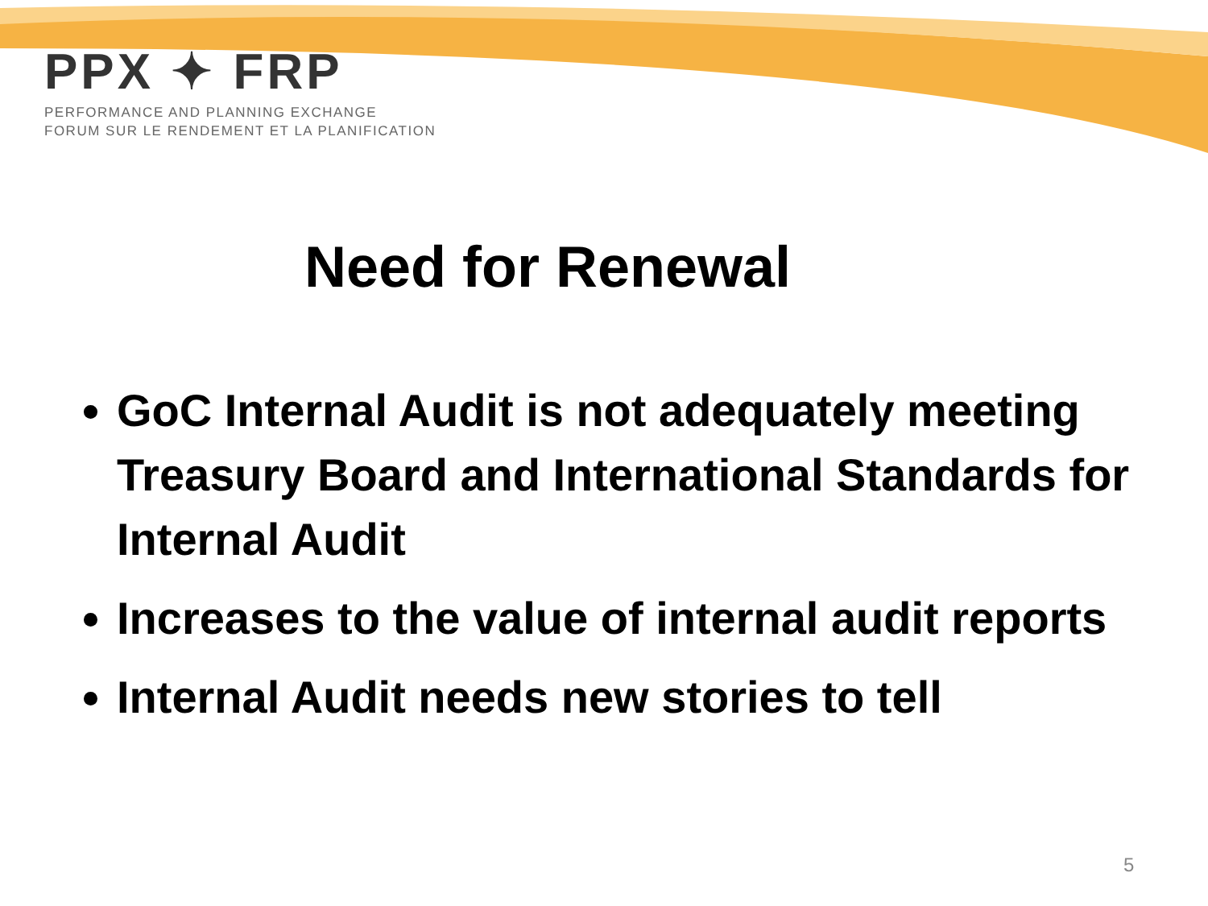PPX ✦ FRP
PERFORMANCE AND PLANNING EXCHANGE
FORUM SUR LE RENDEMENT ET LA PLANIFICATION
Need for Renewal
GoC Internal Audit is not adequately meeting Treasury Board and International Standards for Internal Audit
Increases to the value of internal audit reports
Internal Audit needs new stories to tell
5